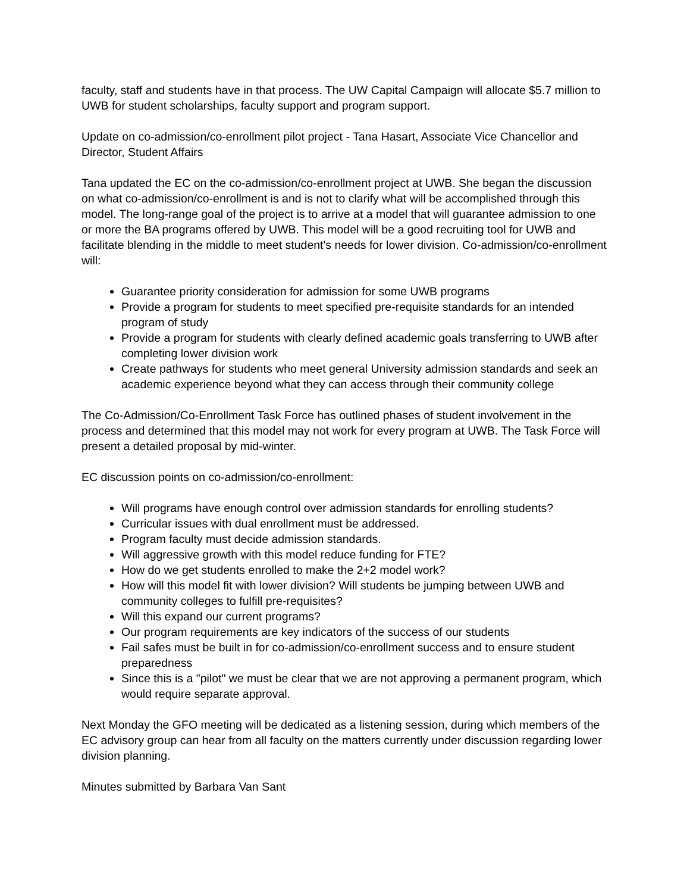faculty, staff and students have in that process. The UW Capital Campaign will allocate $5.7 million to UWB for student scholarships, faculty support and program support.
Update on co-admission/co-enrollment pilot project - Tana Hasart, Associate Vice Chancellor and Director, Student Affairs
Tana updated the EC on the co-admission/co-enrollment project at UWB. She began the discussion on what co-admission/co-enrollment is and is not to clarify what will be accomplished through this model. The long-range goal of the project is to arrive at a model that will guarantee admission to one or more the BA programs offered by UWB. This model will be a good recruiting tool for UWB and facilitate blending in the middle to meet student's needs for lower division. Co-admission/co-enrollment will:
Guarantee priority consideration for admission for some UWB programs
Provide a program for students to meet specified pre-requisite standards for an intended program of study
Provide a program for students with clearly defined academic goals transferring to UWB after completing lower division work
Create pathways for students who meet general University admission standards and seek an academic experience beyond what they can access through their community college
The Co-Admission/Co-Enrollment Task Force has outlined phases of student involvement in the process and determined that this model may not work for every program at UWB. The Task Force will present a detailed proposal by mid-winter.
EC discussion points on co-admission/co-enrollment:
Will programs have enough control over admission standards for enrolling students?
Curricular issues with dual enrollment must be addressed.
Program faculty must decide admission standards.
Will aggressive growth with this model reduce funding for FTE?
How do we get students enrolled to make the 2+2 model work?
How will this model fit with lower division? Will students be jumping between UWB and community colleges to fulfill pre-requisites?
Will this expand our current programs?
Our program requirements are key indicators of the success of our students
Fail safes must be built in for co-admission/co-enrollment success and to ensure student preparedness
Since this is a "pilot" we must be clear that we are not approving a permanent program, which would require separate approval.
Next Monday the GFO meeting will be dedicated as a listening session, during which members of the EC advisory group can hear from all faculty on the matters currently under discussion regarding lower division planning.
Minutes submitted by Barbara Van Sant